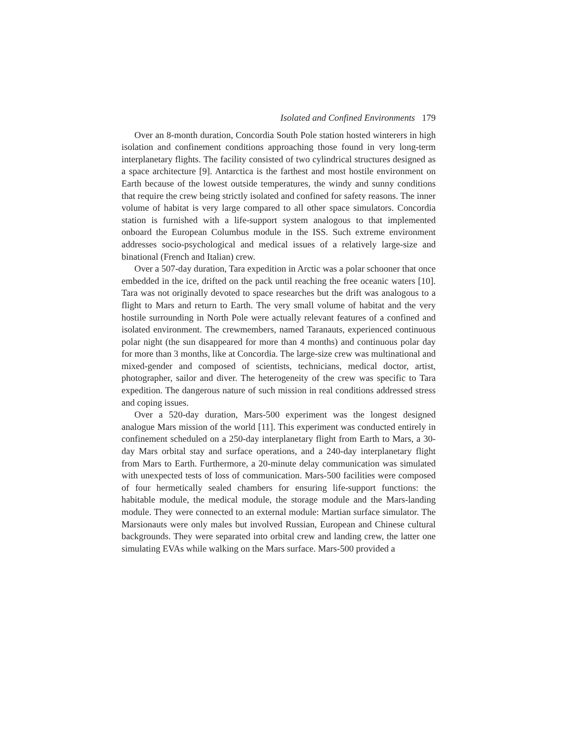Isolated and Confined Environments 179
Over an 8-month duration, Concordia South Pole station hosted winterers in high isolation and confinement conditions approaching those found in very long-term interplanetary flights. The facility consisted of two cylindrical structures designed as a space architecture [9]. Antarctica is the farthest and most hostile environment on Earth because of the lowest outside temperatures, the windy and sunny conditions that require the crew being strictly isolated and confined for safety reasons. The inner volume of habitat is very large compared to all other space simulators. Concordia station is furnished with a life-support system analogous to that implemented onboard the European Columbus module in the ISS. Such extreme environment addresses socio-psychological and medical issues of a relatively large-size and binational (French and Italian) crew.
Over a 507-day duration, Tara expedition in Arctic was a polar schooner that once embedded in the ice, drifted on the pack until reaching the free oceanic waters [10]. Tara was not originally devoted to space researches but the drift was analogous to a flight to Mars and return to Earth. The very small volume of habitat and the very hostile surrounding in North Pole were actually relevant features of a confined and isolated environment. The crewmembers, named Taranauts, experienced continuous polar night (the sun disappeared for more than 4 months) and continuous polar day for more than 3 months, like at Concordia. The large-size crew was multinational and mixed-gender and composed of scientists, technicians, medical doctor, artist, photographer, sailor and diver. The heterogeneity of the crew was specific to Tara expedition. The dangerous nature of such mission in real conditions addressed stress and coping issues.
Over a 520-day duration, Mars-500 experiment was the longest designed analogue Mars mission of the world [11]. This experiment was conducted entirely in confinement scheduled on a 250-day interplanetary flight from Earth to Mars, a 30-day Mars orbital stay and surface operations, and a 240-day interplanetary flight from Mars to Earth. Furthermore, a 20-minute delay communication was simulated with unexpected tests of loss of communication. Mars-500 facilities were composed of four hermetically sealed chambers for ensuring life-support functions: the habitable module, the medical module, the storage module and the Mars-landing module. They were connected to an external module: Martian surface simulator. The Marsionauts were only males but involved Russian, European and Chinese cultural backgrounds. They were separated into orbital crew and landing crew, the latter one simulating EVAs while walking on the Mars surface. Mars-500 provided a